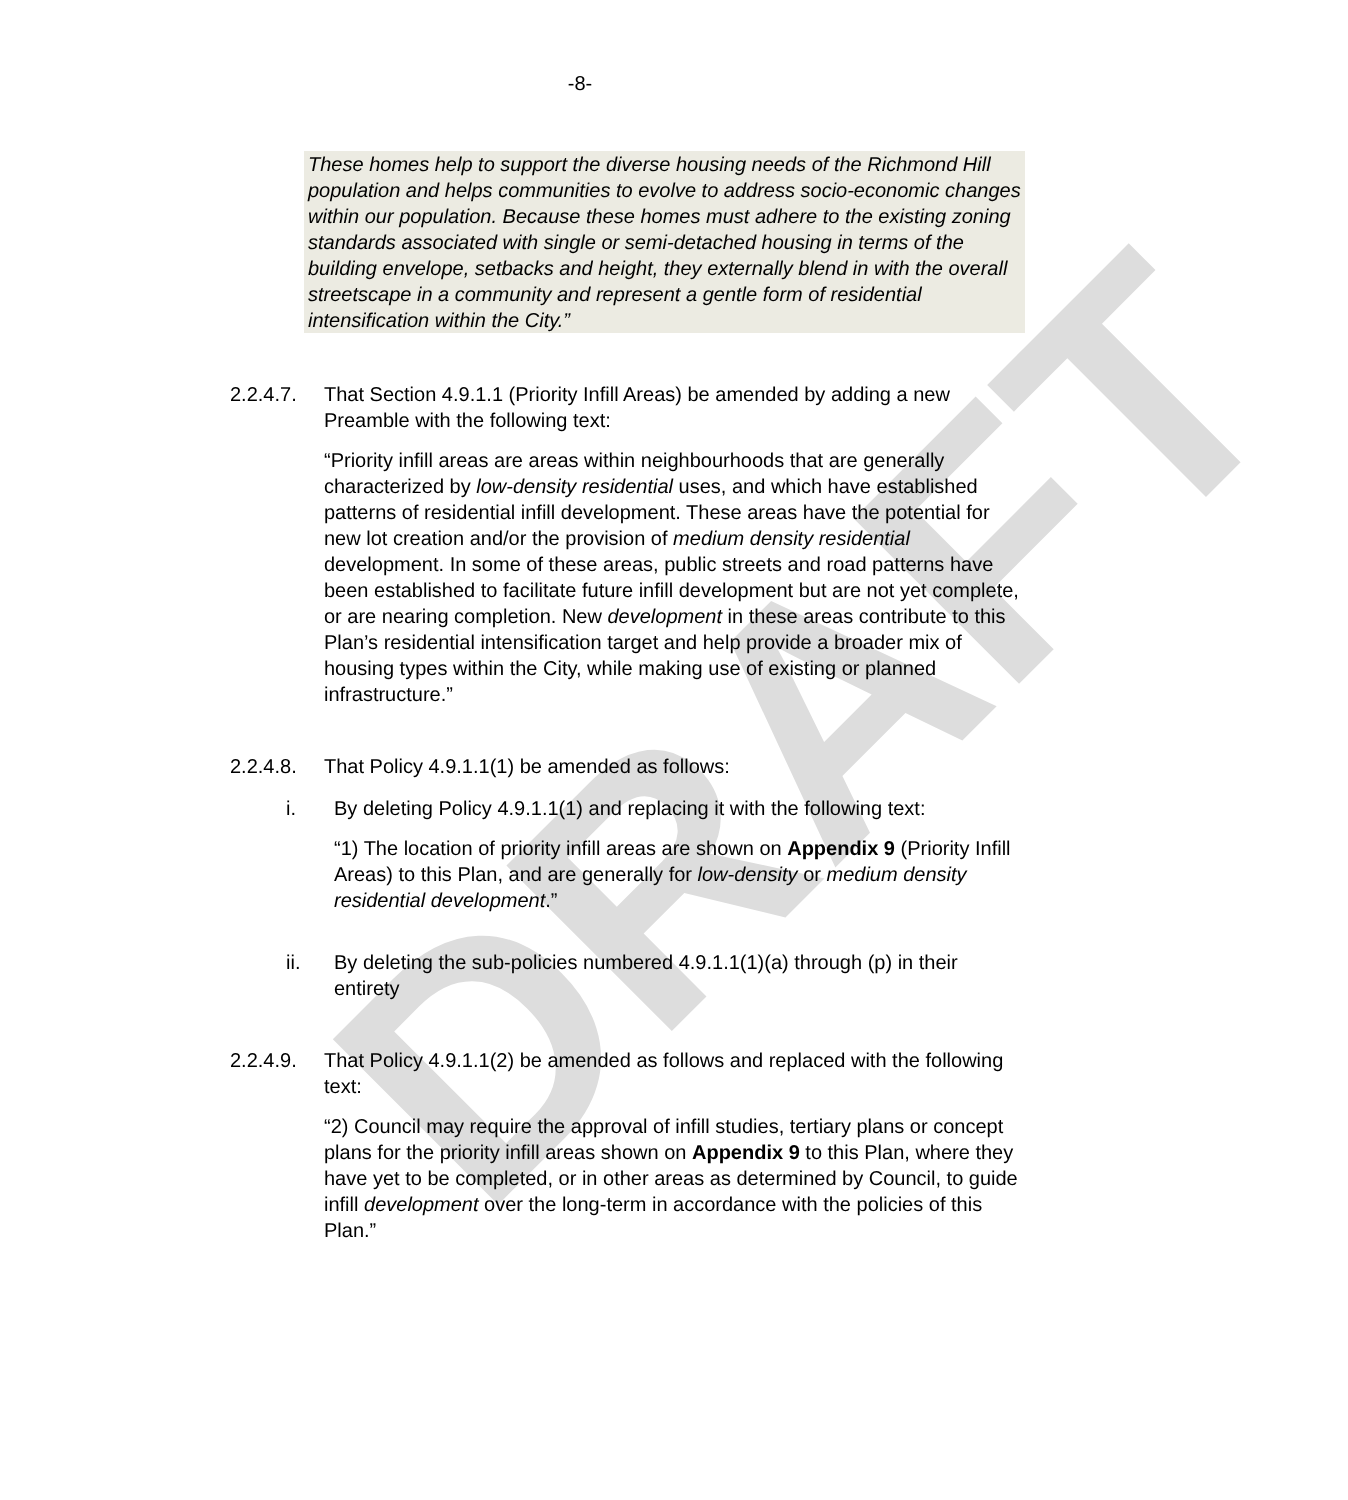DRAFT
-8-
These homes help to support the diverse housing needs of the Richmond Hill population and helps communities to evolve to address socio-economic changes within our population. Because these homes must adhere to the existing zoning standards associated with single or semi-detached housing in terms of the building envelope, setbacks and height, they externally blend in with the overall streetscape in a community and represent a gentle form of residential intensification within the City.”
2.2.4.7.
That Section 4.9.1.1 (Priority Infill Areas) be amended by adding a new Preamble with the following text:
“Priority infill areas are areas within neighbourhoods that are generally characterized by low-density residential uses, and which have established patterns of residential infill development. These areas have the potential for new lot creation and/or the provision of medium density residential development. In some of these areas, public streets and road patterns have been established to facilitate future infill development but are not yet complete, or are nearing completion. New development in these areas contribute to this Plan’s residential intensification target and help provide a broader mix of housing types within the City, while making use of existing or planned infrastructure.”
2.2.4.8.
That Policy 4.9.1.1(1) be amended as follows:
i. By deleting Policy 4.9.1.1(1) and replacing it with the following text:
“1) The location of priority infill areas are shown on Appendix 9 (Priority Infill Areas) to this Plan, and are generally for low-density or medium density residential development.”
ii. By deleting the sub-policies numbered 4.9.1.1(1)(a) through (p) in their entirety
2.2.4.9.
That Policy 4.9.1.1(2) be amended as follows and replaced with the following text:
“2) Council may require the approval of infill studies, tertiary plans or concept plans for the priority infill areas shown on Appendix 9 to this Plan, where they have yet to be completed, or in other areas as determined by Council, to guide infill development over the long-term in accordance with the policies of this Plan.”